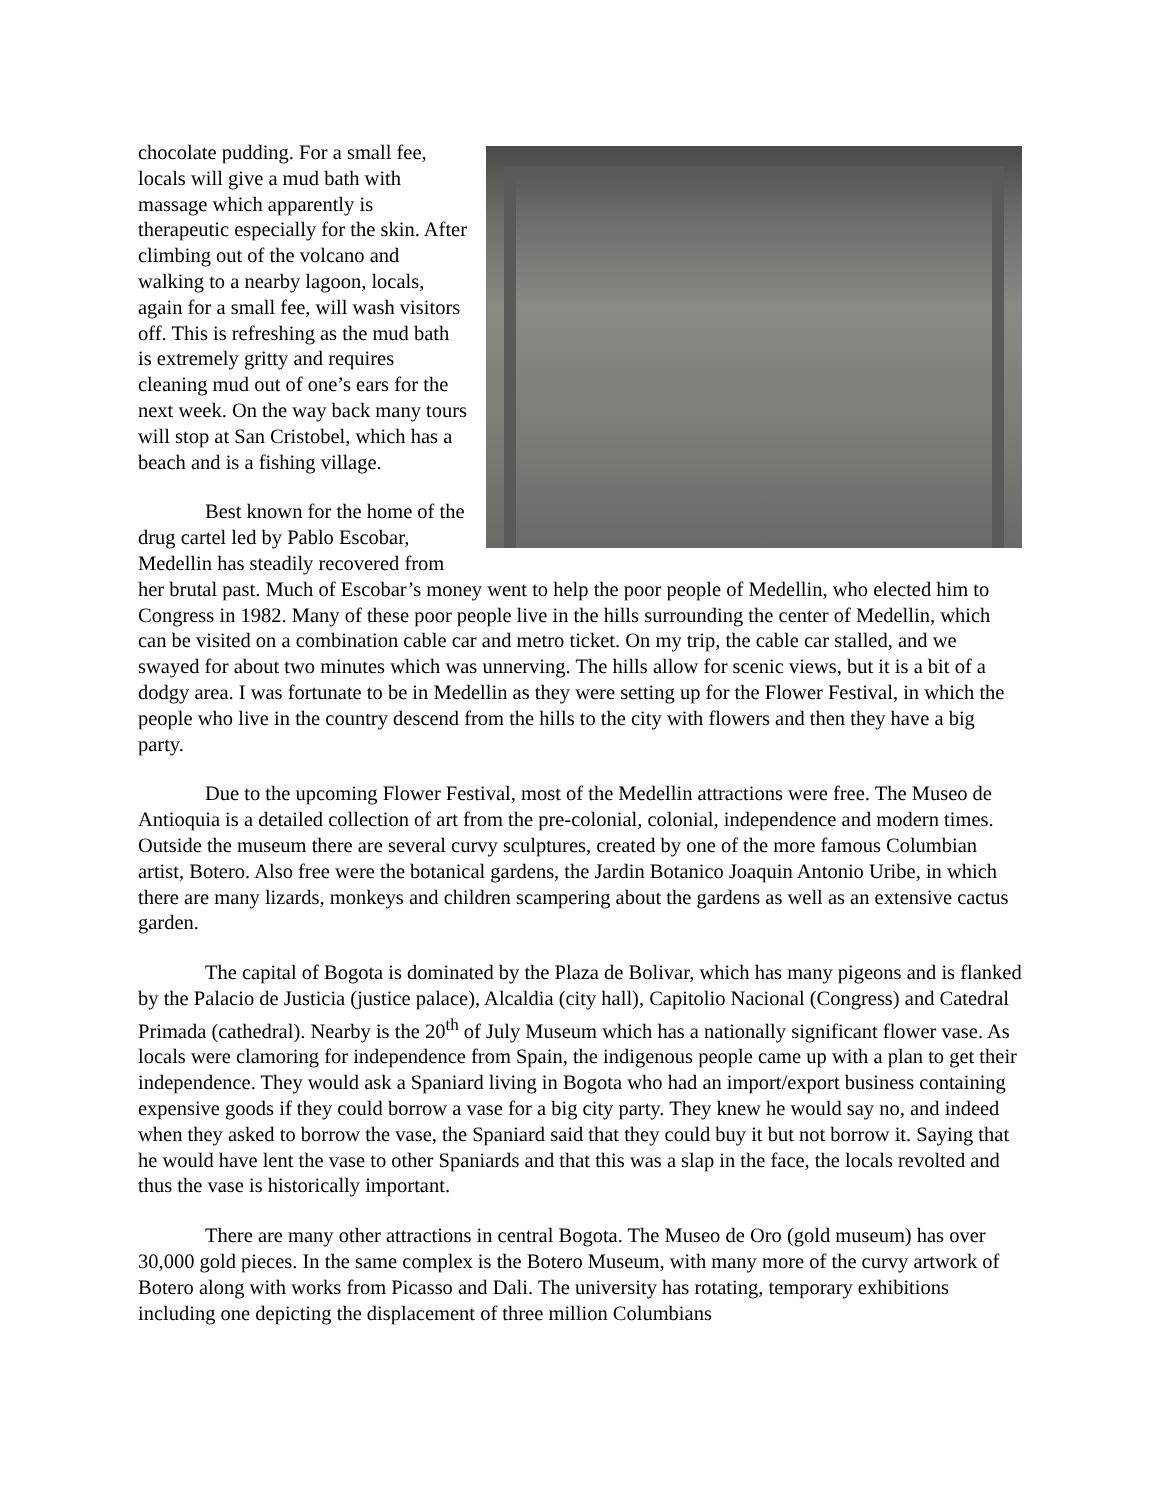chocolate pudding. For a small fee, locals will give a mud bath with massage which apparently is therapeutic especially for the skin. After climbing out of the volcano and walking to a nearby lagoon, locals, again for a small fee, will wash visitors off. This is refreshing as the mud bath is extremely gritty and requires cleaning mud out of one’s ears for the next week. On the way back many tours will stop at San Cristobel, which has a beach and is a fishing village.
Best known for the home of the drug cartel led by Pablo Escobar, Medellin has steadily recovered from her brutal past. Much of Escobar’s money went to help the poor people of Medellin, who elected him to Congress in 1982. Many of these poor people live in the hills surrounding the center of Medellin, which can be visited on a combination cable car and metro ticket. On my trip, the cable car stalled, and we swayed for about two minutes which was unnerving. The hills allow for scenic views, but it is a bit of a dodgy area. I was fortunate to be in Medellin as they were setting up for the Flower Festival, in which the people who live in the country descend from the hills to the city with flowers and then they have a big party.
Due to the upcoming Flower Festival, most of the Medellin attractions were free. The Museo de Antioquia is a detailed collection of art from the pre-colonial, colonial, independence and modern times. Outside the museum there are several curvy sculptures, created by one of the more famous Columbian artist, Botero. Also free were the botanical gardens, the Jardin Botanico Joaquin Antonio Uribe, in which there are many lizards, monkeys and children scampering about the gardens as well as an extensive cactus garden.
The capital of Bogota is dominated by the Plaza de Bolivar, which has many pigeons and is flanked by the Palacio de Justicia (justice palace), Alcaldia (city hall), Capitolio Nacional (Congress) and Catedral Primada (cathedral). Nearby is the 20<sup>th</sup> of July Museum which has a nationally significant flower vase. As locals were clamoring for independence from Spain, the indigenous people came up with a plan to get their independence. They would ask a Spaniard living in Bogota who had an import/export business containing expensive goods if they could borrow a vase for a big city party. They knew he would say no, and indeed when they asked to borrow the vase, the Spaniard said that they could buy it but not borrow it. Saying that he would have lent the vase to other Spaniards and that this was a slap in the face, the locals revolted and thus the vase is historically important.
There are many other attractions in central Bogota. The Museo de Oro (gold museum) has over 30,000 gold pieces. In the same complex is the Botero Museum, with many more of the curvy artwork of Botero along with works from Picasso and Dali. The university has rotating, temporary exhibitions including one depicting the displacement of three million Columbians